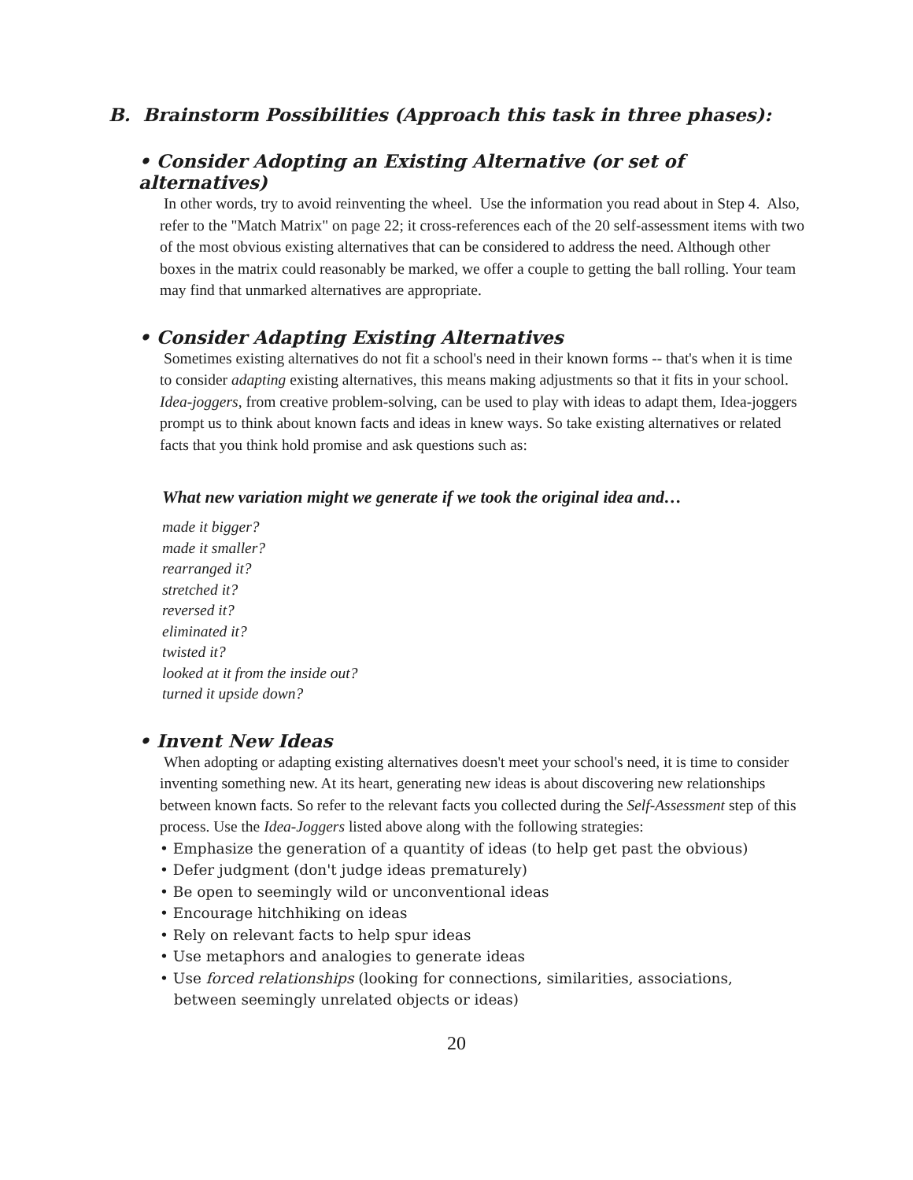B. Brainstorm Possibilities (Approach this task in three phases):
• Consider Adopting an Existing Alternative (or set of alternatives)
In other words, try to avoid reinventing the wheel. Use the information you read about in Step 4. Also, refer to the "Match Matrix" on page 22; it cross-references each of the 20 self-assessment items with two of the most obvious existing alternatives that can be considered to address the need. Although other boxes in the matrix could reasonably be marked, we offer a couple to getting the ball rolling. Your team may find that unmarked alternatives are appropriate.
• Consider Adapting Existing Alternatives
Sometimes existing alternatives do not fit a school's need in their known forms -- that's when it is time to consider adapting existing alternatives, this means making adjustments so that it fits in your school. Idea-joggers, from creative problem-solving, can be used to play with ideas to adapt them, Idea-joggers prompt us to think about known facts and ideas in knew ways. So take existing alternatives or related facts that you think hold promise and ask questions such as:
What new variation might we generate if we took the original idea and…
made it bigger?
made it smaller?
rearranged it?
stretched it?
reversed it?
eliminated it?
twisted it?
looked at it from the inside out?
turned it upside down?
• Invent New Ideas
When adopting or adapting existing alternatives doesn't meet your school's need, it is time to consider inventing something new. At its heart, generating new ideas is about discovering new relationships between known facts. So refer to the relevant facts you collected during the Self-Assessment step of this process. Use the Idea-Joggers listed above along with the following strategies:
• Emphasize the generation of a quantity of ideas (to help get past the obvious)
• Defer judgment (don't judge ideas prematurely)
• Be open to seemingly wild or unconventional ideas
• Encourage hitchhiking on ideas
• Rely on relevant facts to help spur ideas
• Use metaphors and analogies to generate ideas
• Use forced relationships (looking for connections, similarities, associations,
between seemingly unrelated objects or ideas)
20